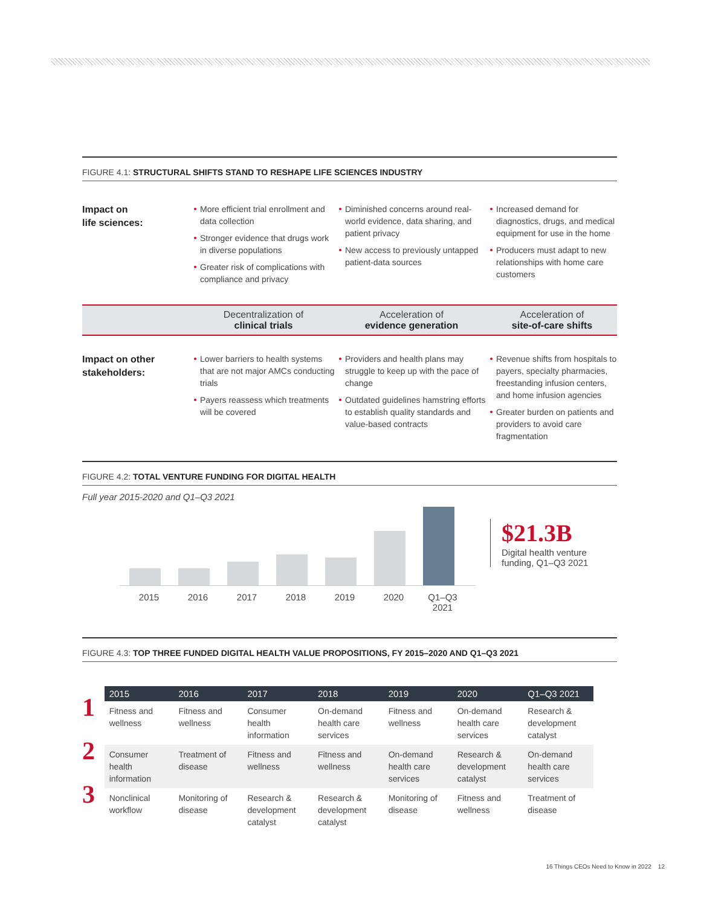FIGURE 4.1: STRUCTURAL SHIFTS STAND TO RESHAPE LIFE SCIENCES INDUSTRY
Impact on
life sciences:
More efficient trial enrollment and data collection
Stronger evidence that drugs work in diverse populations
Greater risk of complications with compliance and privacy
Diminished concerns around real-world evidence, data sharing, and patient privacy
New access to previously untapped patient-data sources
Increased demand for diagnostics, drugs, and medical equipment for use in the home
Producers must adapt to new relationships with home care customers
Decentralization of
clinical trials Acceleration of
evidence generation Acceleration of
site-of-care shifts
Impact on other
stakeholders:
Lower barriers to health systems that are not major AMCs conducting trials
Payers reassess which treatments will be covered
Providers and health plans may struggle to keep up with the pace of change
Outdated guidelines hamstring efforts to establish quality standards and value-based contracts
Revenue shifts from hospitals to payers, specialty pharmacies, freestanding infusion centers, and home infusion agencies
Greater burden on patients and providers to avoid care fragmentation
FIGURE 4.2: TOTAL VENTURE FUNDING FOR DIGITAL HEALTH
Full year 2015-2020 and Q1–Q3 2021
2015 2016 2017 2018 2019 2020 Q1–Q3 2021
$21.3B
Digital health venture
funding, Q1–Q3 2021
FIGURE 4.3: TOP THREE FUNDED DIGITAL HEALTH VALUE PROPOSITIONS, FY 2015–2020 AND Q1–Q3 2021
| | 2015 | 2016 | 2017 | 2018 | 2019 | 2020 | Q1–Q3 2021 |
| --- | --- | --- | --- | --- | --- | --- | --- |
| 1 | Fitness and wellness | Fitness and wellness | Consumer health information | On-demand health care services | Fitness and wellness | On-demand health care services | Research & development catalyst |
| 2 | Consumer health information | Treatment of disease | Fitness and wellness | Fitness and wellness | On-demand health care services | Research & development catalyst | On-demand health care services |
| 3 | Nonclinical workflow | Monitoring of disease | Research & development catalyst | Research & development catalyst | Monitoring of disease | Fitness and wellness | Treatment of disease |
16 Things CEOs Need to Know in 2022 12